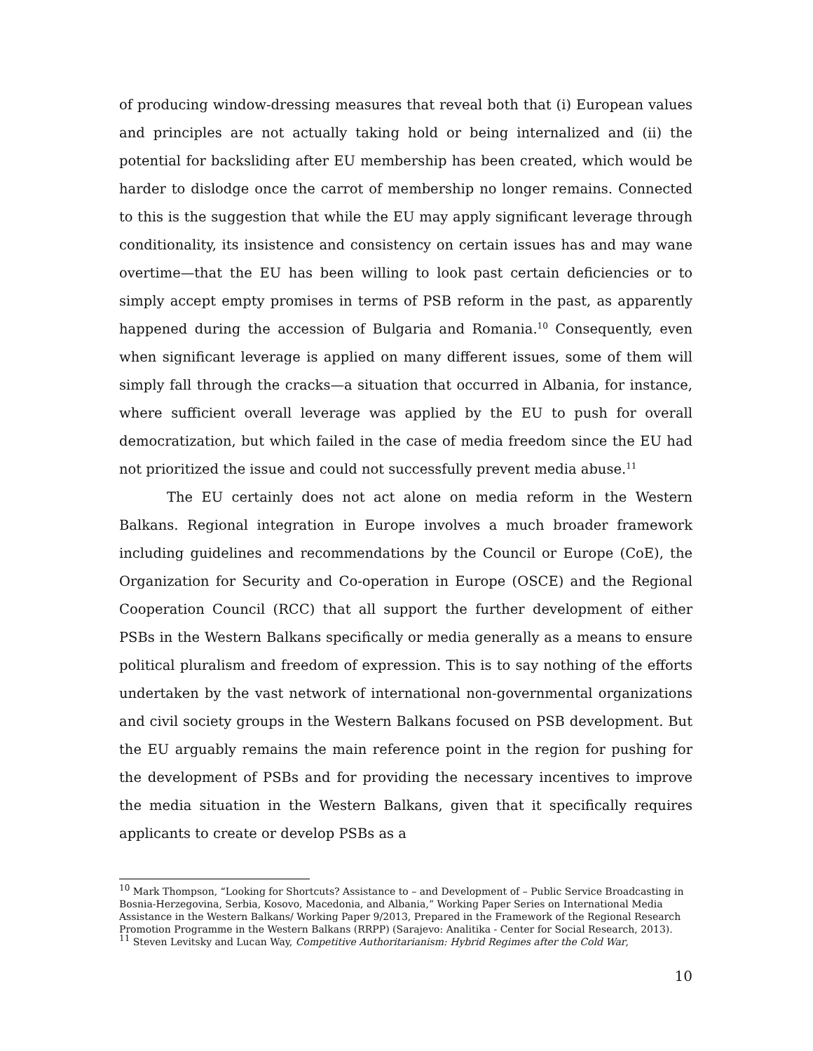of producing window-dressing measures that reveal both that (i) European values and principles are not actually taking hold or being internalized and (ii) the potential for backsliding after EU membership has been created, which would be harder to dislodge once the carrot of membership no longer remains. Connected to this is the suggestion that while the EU may apply significant leverage through conditionality, its insistence and consistency on certain issues has and may wane overtime—that the EU has been willing to look past certain deficiencies or to simply accept empty promises in terms of PSB reform in the past, as apparently happened during the accession of Bulgaria and Romania.<sup>10</sup> Consequently, even when significant leverage is applied on many different issues, some of them will simply fall through the cracks—a situation that occurred in Albania, for instance, where sufficient overall leverage was applied by the EU to push for overall democratization, but which failed in the case of media freedom since the EU had not prioritized the issue and could not successfully prevent media abuse.<sup>11</sup>
The EU certainly does not act alone on media reform in the Western Balkans. Regional integration in Europe involves a much broader framework including guidelines and recommendations by the Council or Europe (CoE), the Organization for Security and Co-operation in Europe (OSCE) and the Regional Cooperation Council (RCC) that all support the further development of either PSBs in the Western Balkans specifically or media generally as a means to ensure political pluralism and freedom of expression. This is to say nothing of the efforts undertaken by the vast network of international non-governmental organizations and civil society groups in the Western Balkans focused on PSB development. But the EU arguably remains the main reference point in the region for pushing for the development of PSBs and for providing the necessary incentives to improve the media situation in the Western Balkans, given that it specifically requires applicants to create or develop PSBs as a
<sup>10</sup> Mark Thompson, “Looking for Shortcuts? Assistance to – and Development of – Public Service Broadcasting in Bosnia-Herzegovina, Serbia, Kosovo, Macedonia, and Albania,” Working Paper Series on International Media Assistance in the Western Balkans/ Working Paper 9/2013, Prepared in the Framework of the Regional Research Promotion Programme in the Western Balkans (RRPP) (Sarajevo: Analitika - Center for Social Research, 2013).
<sup>11</sup> Steven Levitsky and Lucan Way, Competitive Authoritarianism: Hybrid Regimes after the Cold War,
10